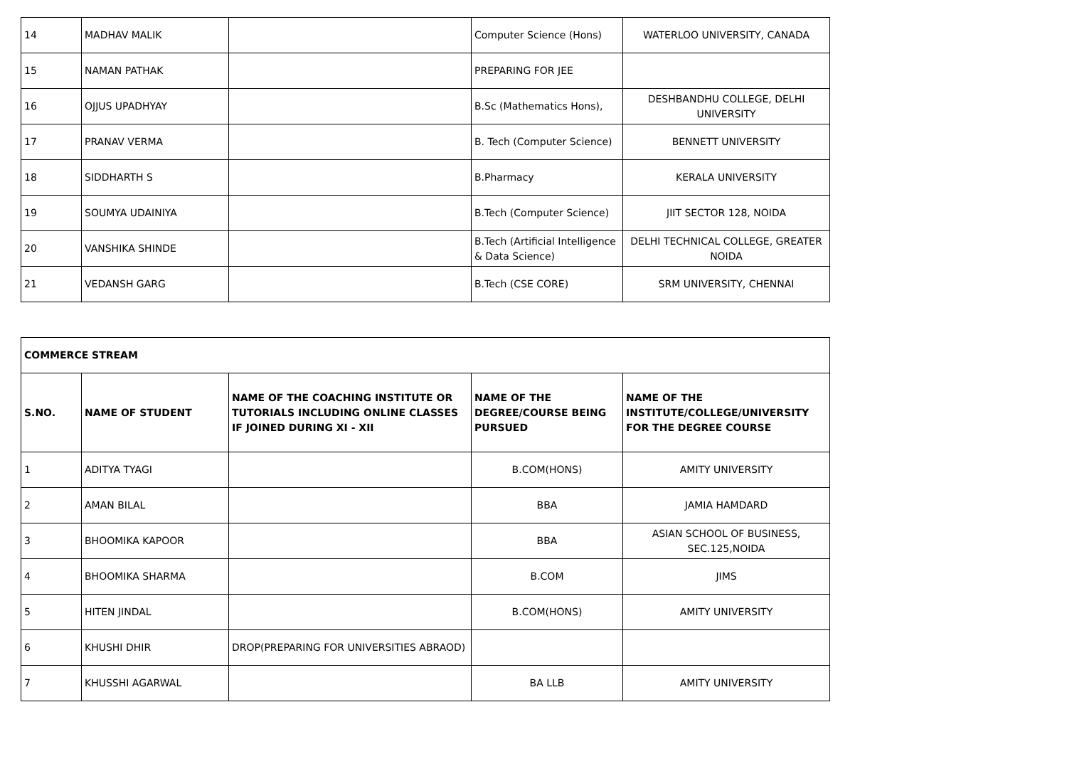| 14 | MADHAV MALIK | | Computer Science (Hons) | WATERLOO UNIVERSITY, CANADA |
| 15 | NAMAN PATHAK | | PREPARING FOR JEE | |
| 16 | OJJUS UPADHYAY | | B.Sc (Mathematics Hons), | DESHBANDHU COLLEGE, DELHI UNIVERSITY |
| 17 | PRANAV VERMA | | B. Tech (Computer Science) | BENNETT UNIVERSITY |
| 18 | SIDDHARTH S | | B.Pharmacy | KERALA UNIVERSITY |
| 19 | SOUMYA UDAINIYA | | B.Tech (Computer Science) | JIIT SECTOR 128, NOIDA |
| 20 | VANSHIKA SHINDE | | B.Tech (Artificial Intelligence & Data Science) | DELHI TECHNICAL COLLEGE, GREATER NOIDA |
| 21 | VEDANSH GARG | | B.Tech (CSE CORE) | SRM UNIVERSITY, CHENNAI |
| COMMERCE STREAM | | | | |
| --- | --- | --- | --- | --- |
| S.NO. | NAME OF STUDENT | NAME OF THE COACHING INSTITUTE OR TUTORIALS INCLUDING ONLINE CLASSES IF JOINED DURING XI - XII | NAME OF THE DEGREE/COURSE BEING PURSUED | NAME OF THE INSTITUTE/COLLEGE/UNIVERSITY FOR THE DEGREE COURSE |
| 1 | ADITYA TYAGI | | B.COM(HONS) | AMITY UNIVERSITY |
| 2 | AMAN BILAL | | BBA | JAMIA HAMDARD |
| 3 | BHOOMIKA KAPOOR | | BBA | ASIAN SCHOOL OF BUSINESS, SEC.125,NOIDA |
| 4 | BHOOMIKA SHARMA | | B.COM | JIMS |
| 5 | HITEN JINDAL | | B.COM(HONS) | AMITY UNIVERSITY |
| 6 | KHUSHI DHIR | DROP(PREPARING FOR UNIVERSITIES ABRAOD) | | |
| 7 | KHUSSHI AGARWAL | | BA LLB | AMITY UNIVERSITY |